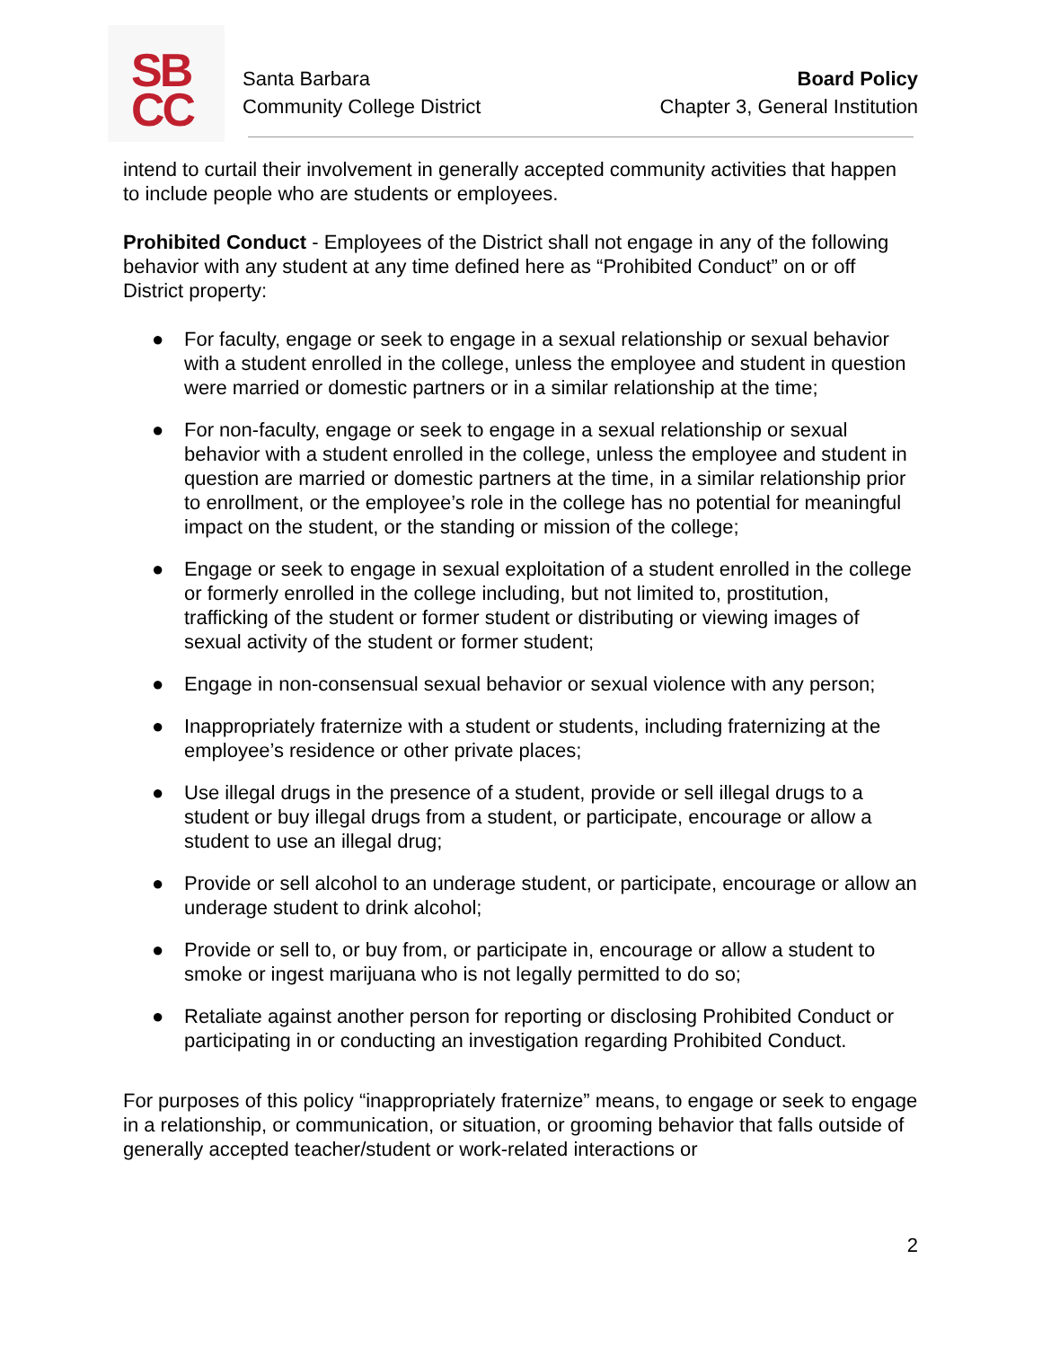SB
CC
Santa Barbara
Community College District
Board Policy
Chapter 3, General Institution
intend to curtail their involvement in generally accepted community activities that happen to include people who are students or employees.
Prohibited Conduct - Employees of the District shall not engage in any of the following behavior with any student at any time defined here as “Prohibited Conduct” on or off District property:
● For faculty, engage or seek to engage in a sexual relationship or sexual behavior with a student enrolled in the college, unless the employee and student in question were married or domestic partners or in a similar relationship at the time;
● For non-faculty, engage or seek to engage in a sexual relationship or sexual behavior with a student enrolled in the college, unless the employee and student in question are married or domestic partners at the time, in a similar relationship prior to enrollment, or the employee’s role in the college has no potential for meaningful impact on the student, or the standing or mission of the college;
● Engage or seek to engage in sexual exploitation of a student enrolled in the college or formerly enrolled in the college including, but not limited to, prostitution, trafficking of the student or former student or distributing or viewing images of sexual activity of the student or former student;
● Engage in non-consensual sexual behavior or sexual violence with any person;
● Inappropriately fraternize with a student or students, including fraternizing at the employee’s residence or other private places;
● Use illegal drugs in the presence of a student, provide or sell illegal drugs to a student or buy illegal drugs from a student, or participate, encourage or allow a student to use an illegal drug;
● Provide or sell alcohol to an underage student, or participate, encourage or allow an underage student to drink alcohol;
● Provide or sell to, or buy from, or participate in, encourage or allow a student to smoke or ingest marijuana who is not legally permitted to do so;
● Retaliate against another person for reporting or disclosing Prohibited Conduct or participating in or conducting an investigation regarding Prohibited Conduct.
For purposes of this policy “inappropriately fraternize” means, to engage or seek to engage in a relationship, or communication, or situation, or grooming behavior that falls outside of generally accepted teacher/student or work-related interactions or
2